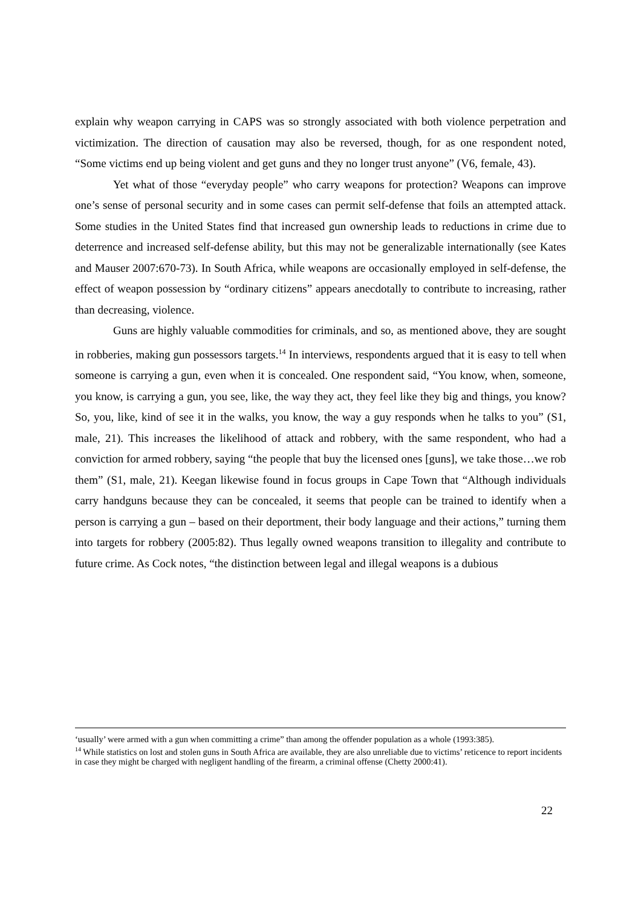explain why weapon carrying in CAPS was so strongly associated with both violence perpetration and victimization. The direction of causation may also be reversed, though, for as one respondent noted, “Some victims end up being violent and get guns and they no longer trust anyone” (V6, female, 43).
Yet what of those “everyday people” who carry weapons for protection? Weapons can improve one’s sense of personal security and in some cases can permit self-defense that foils an attempted attack. Some studies in the United States find that increased gun ownership leads to reductions in crime due to deterrence and increased self-defense ability, but this may not be generalizable internationally (see Kates and Mauser 2007:670-73). In South Africa, while weapons are occasionally employed in self-defense, the effect of weapon possession by “ordinary citizens” appears anecdotally to contribute to increasing, rather than decreasing, violence.
Guns are highly valuable commodities for criminals, and so, as mentioned above, they are sought in robberies, making gun possessors targets.<sup>14</sup> In interviews, respondents argued that it is easy to tell when someone is carrying a gun, even when it is concealed. One respondent said, “You know, when, someone, you know, is carrying a gun, you see, like, the way they act, they feel like they big and things, you know? So, you, like, kind of see it in the walks, you know, the way a guy responds when he talks to you” (S1, male, 21). This increases the likelihood of attack and robbery, with the same respondent, who had a conviction for armed robbery, saying “the people that buy the licensed ones [guns], we take those…we rob them” (S1, male, 21). Keegan likewise found in focus groups in Cape Town that “Although individuals carry handguns because they can be concealed, it seems that people can be trained to identify when a person is carrying a gun – based on their deportment, their body language and their actions,” turning them into targets for robbery (2005:82). Thus legally owned weapons transition to illegality and contribute to future crime. As Cock notes, “the distinction between legal and illegal weapons is a dubious
‘usually’ were armed with a gun when committing a crime” than among the offender population as a whole (1993:385).
<sup>14</sup> While statistics on lost and stolen guns in South Africa are available, they are also unreliable due to victims’ reticence to report incidents in case they might be charged with negligent handling of the firearm, a criminal offense (Chetty 2000:41).
22